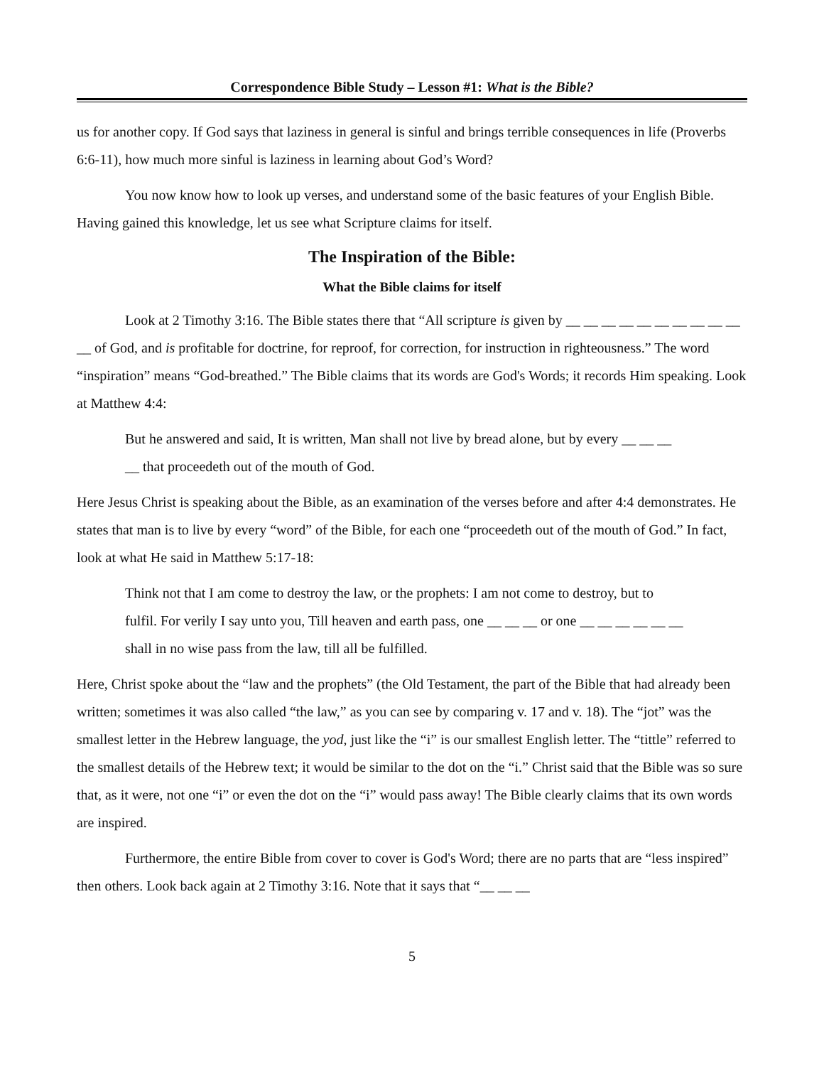Correspondence Bible Study – Lesson #1: What is the Bible?
us for another copy. If God says that laziness in general is sinful and brings terrible consequences in life (Proverbs 6:6-11), how much more sinful is laziness in learning about God’s Word?
You now know how to look up verses, and understand some of the basic features of your English Bible. Having gained this knowledge, let us see what Scripture claims for itself.
The Inspiration of the Bible:
What the Bible claims for itself
Look at 2 Timothy 3:16. The Bible states there that “All scripture is given by __ __ __ __ __ __ __ __ __ __ __ of God, and is profitable for doctrine, for reproof, for correction, for instruction in righteousness.” The word “inspiration” means “God-breathed.” The Bible claims that its words are God's Words; it records Him speaking. Look at Matthew 4:4:
But he answered and said, It is written, Man shall not live by bread alone, but by every __ __ __ __ that proceedeth out of the mouth of God.
Here Jesus Christ is speaking about the Bible, as an examination of the verses before and after 4:4 demonstrates. He states that man is to live by every “word” of the Bible, for each one “proceedeth out of the mouth of God.” In fact, look at what He said in Matthew 5:17-18:
Think not that I am come to destroy the law, or the prophets: I am not come to destroy, but to fulfil. For verily I say unto you, Till heaven and earth pass, one __ __ __ or one __ __ __ __ __ __ shall in no wise pass from the law, till all be fulfilled.
Here, Christ spoke about the “law and the prophets” (the Old Testament, the part of the Bible that had already been written; sometimes it was also called “the law,” as you can see by comparing v. 17 and v. 18). The “jot” was the smallest letter in the Hebrew language, the yod, just like the “i” is our smallest English letter. The “tittle” referred to the smallest details of the Hebrew text; it would be similar to the dot on the “i.” Christ said that the Bible was so sure that, as it were, not one “i” or even the dot on the “i” would pass away! The Bible clearly claims that its own words are inspired.
Furthermore, the entire Bible from cover to cover is God's Word; there are no parts that are “less inspired” then others. Look back again at 2 Timothy 3:16. Note that it says that “__ __ __
5